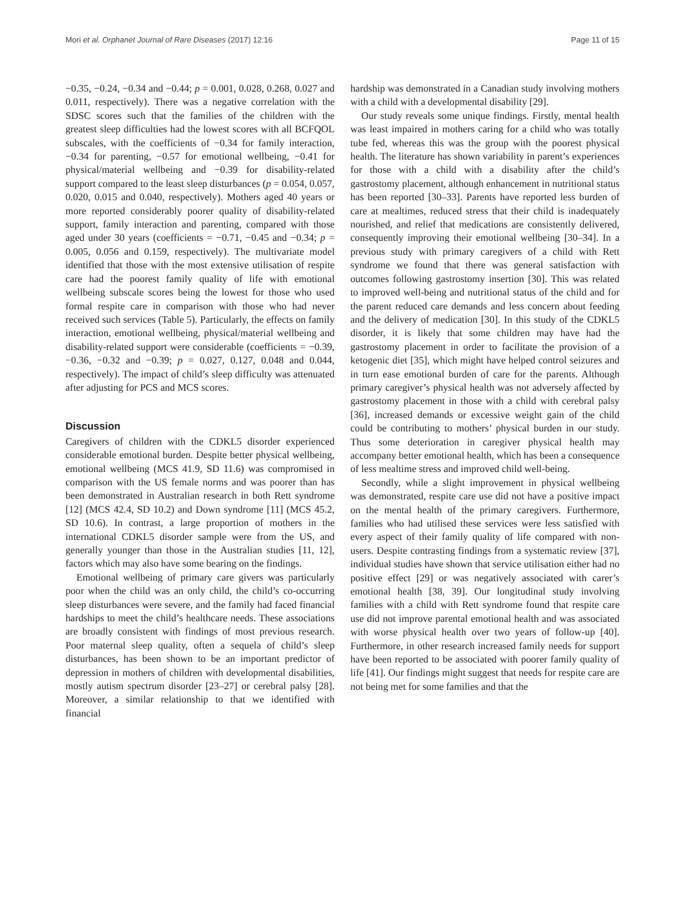Mori et al. Orphanet Journal of Rare Diseases (2017) 12:16 Page 11 of 15
−0.35, −0.24, −0.34 and −0.44; p = 0.001, 0.028, 0.268, 0.027 and 0.011, respectively). There was a negative correlation with the SDSC scores such that the families of the children with the greatest sleep difficulties had the lowest scores with all BCFQOL subscales, with the coefficients of −0.34 for family interaction, −0.34 for parenting, −0.57 for emotional wellbeing, −0.41 for physical/material wellbeing and −0.39 for disability-related support compared to the least sleep disturbances (p = 0.054, 0.057, 0.020, 0.015 and 0.040, respectively). Mothers aged 40 years or more reported considerably poorer quality of disability-related support, family interaction and parenting, compared with those aged under 30 years (coefficients = −0.71, −0.45 and −0.34; p = 0.005, 0.056 and 0.159, respectively). The multivariate model identified that those with the most extensive utilisation of respite care had the poorest family quality of life with emotional wellbeing subscale scores being the lowest for those who used formal respite care in comparison with those who had never received such services (Table 5). Particularly, the effects on family interaction, emotional wellbeing, physical/material wellbeing and disability-related support were considerable (coefficients = −0.39, −0.36, −0.32 and −0.39; p = 0.027, 0.127, 0.048 and 0.044, respectively). The impact of child’s sleep difficulty was attenuated after adjusting for PCS and MCS scores.
Discussion
Caregivers of children with the CDKL5 disorder experienced considerable emotional burden. Despite better physical wellbeing, emotional wellbeing (MCS 41.9, SD 11.6) was compromised in comparison with the US female norms and was poorer than has been demonstrated in Australian research in both Rett syndrome [12] (MCS 42.4, SD 10.2) and Down syndrome [11] (MCS 45.2, SD 10.6). In contrast, a large proportion of mothers in the international CDKL5 disorder sample were from the US, and generally younger than those in the Australian studies [11, 12], factors which may also have some bearing on the findings.
Emotional wellbeing of primary care givers was particularly poor when the child was an only child, the child’s co-occurring sleep disturbances were severe, and the family had faced financial hardships to meet the child’s healthcare needs. These associations are broadly consistent with findings of most previous research. Poor maternal sleep quality, often a sequela of child’s sleep disturbances, has been shown to be an important predictor of depression in mothers of children with developmental disabilities, mostly autism spectrum disorder [23–27] or cerebral palsy [28]. Moreover, a similar relationship to that we identified with financial
hardship was demonstrated in a Canadian study involving mothers with a child with a developmental disability [29].
Our study reveals some unique findings. Firstly, mental health was least impaired in mothers caring for a child who was totally tube fed, whereas this was the group with the poorest physical health. The literature has shown variability in parent’s experiences for those with a child with a disability after the child’s gastrostomy placement, although enhancement in nutritional status has been reported [30–33]. Parents have reported less burden of care at mealtimes, reduced stress that their child is inadequately nourished, and relief that medications are consistently delivered, consequently improving their emotional wellbeing [30–34]. In a previous study with primary caregivers of a child with Rett syndrome we found that there was general satisfaction with outcomes following gastrostomy insertion [30]. This was related to improved well-being and nutritional status of the child and for the parent reduced care demands and less concern about feeding and the delivery of medication [30]. In this study of the CDKL5 disorder, it is likely that some children may have had the gastrostomy placement in order to facilitate the provision of a ketogenic diet [35], which might have helped control seizures and in turn ease emotional burden of care for the parents. Although primary caregiver’s physical health was not adversely affected by gastrostomy placement in those with a child with cerebral palsy [36], increased demands or excessive weight gain of the child could be contributing to mothers’ physical burden in our study. Thus some deterioration in caregiver physical health may accompany better emotional health, which has been a consequence of less mealtime stress and improved child well-being.
Secondly, while a slight improvement in physical wellbeing was demonstrated, respite care use did not have a positive impact on the mental health of the primary caregivers. Furthermore, families who had utilised these services were less satisfied with every aspect of their family quality of life compared with non-users. Despite contrasting findings from a systematic review [37], individual studies have shown that service utilisation either had no positive effect [29] or was negatively associated with carer’s emotional health [38, 39]. Our longitudinal study involving families with a child with Rett syndrome found that respite care use did not improve parental emotional health and was associated with worse physical health over two years of follow-up [40]. Furthermore, in other research increased family needs for support have been reported to be associated with poorer family quality of life [41]. Our findings might suggest that needs for respite care are not being met for some families and that the